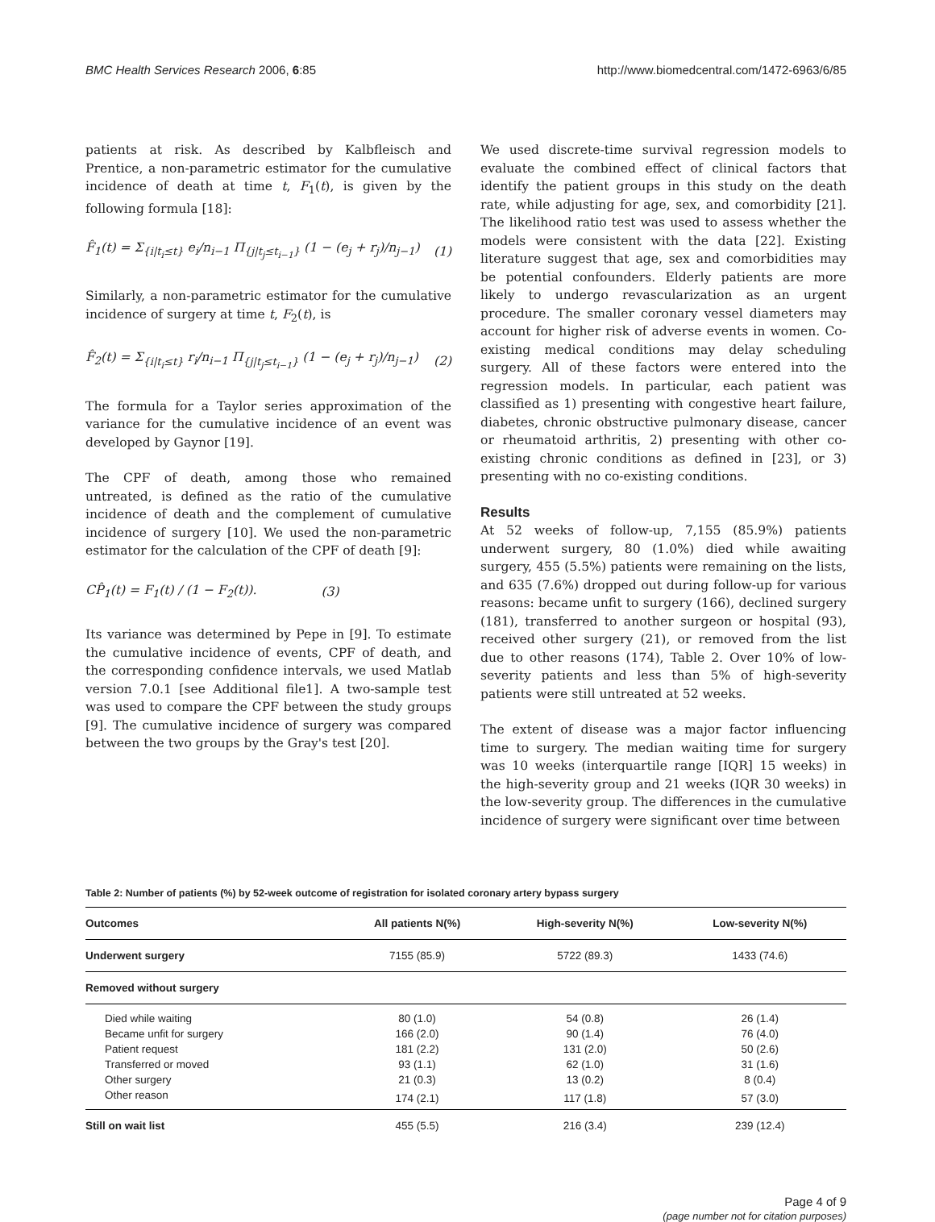BMC Health Services Research 2006, 6:85 http://www.biomedcentral.com/1472-6963/6/85
patients at risk. As described by Kalbfleisch and Prentice, a non-parametric estimator for the cumulative incidence of death at time t, F<sub>1</sub>(t), is given by the following formula [18]:
F̂<sub>1</sub>(t) = Σ<sub>{i|t<sub>i</sub>≤t}</sub> e<sub>i</sub>/n<sub>i−1</sub> Π<sub>{j|t<sub>j</sub>≤t<sub>i−1</sub>}</sub> (1 − (e<sub>j</sub> + r<sub>j</sub>)/n<sub>j−1</sub>) (1)
Similarly, a non-parametric estimator for the cumulative incidence of surgery at time t, F<sub>2</sub>(t), is
F̂<sub>2</sub>(t) = Σ<sub>{i|t<sub>i</sub>≤t}</sub> r<sub>i</sub>/n<sub>i−1</sub> Π<sub>{j|t<sub>j</sub>≤t<sub>i−1</sub>}</sub> (1 − (e<sub>j</sub> + r<sub>j</sub>)/n<sub>j−1</sub>) (2)
The formula for a Taylor series approximation of the variance for the cumulative incidence of an event was developed by Gaynor [19].
The CPF of death, among those who remained untreated, is defined as the ratio of the cumulative incidence of death and the complement of cumulative incidence of surgery [10]. We used the non-parametric estimator for the calculation of the CPF of death [9]:
CP̂<sub>1</sub>(t) = F<sub>1</sub>(t) / (1 − F<sub>2</sub>(t)). (3)
Its variance was determined by Pepe in [9]. To estimate the cumulative incidence of events, CPF of death, and the corresponding confidence intervals, we used Matlab version 7.0.1 [see Additional file1]. A two-sample test was used to compare the CPF between the study groups [9]. The cumulative incidence of surgery was compared between the two groups by the Gray's test [20].
We used discrete-time survival regression models to evaluate the combined effect of clinical factors that identify the patient groups in this study on the death rate, while adjusting for age, sex, and comorbidity [21]. The likelihood ratio test was used to assess whether the models were consistent with the data [22]. Existing literature suggest that age, sex and comorbidities may be potential confounders. Elderly patients are more likely to undergo revascularization as an urgent procedure. The smaller coronary vessel diameters may account for higher risk of adverse events in women. Co-existing medical conditions may delay scheduling surgery. All of these factors were entered into the regression models. In particular, each patient was classified as 1) presenting with congestive heart failure, diabetes, chronic obstructive pulmonary disease, cancer or rheumatoid arthritis, 2) presenting with other co-existing chronic conditions as defined in [23], or 3) presenting with no co-existing conditions.
Results
At 52 weeks of follow-up, 7,155 (85.9%) patients underwent surgery, 80 (1.0%) died while awaiting surgery, 455 (5.5%) patients were remaining on the lists, and 635 (7.6%) dropped out during follow-up for various reasons: became unfit to surgery (166), declined surgery (181), transferred to another surgeon or hospital (93), received other surgery (21), or removed from the list due to other reasons (174), Table 2. Over 10% of low-severity patients and less than 5% of high-severity patients were still untreated at 52 weeks.
The extent of disease was a major factor influencing time to surgery. The median waiting time for surgery was 10 weeks (interquartile range [IQR] 15 weeks) in the high-severity group and 21 weeks (IQR 30 weeks) in the low-severity group. The differences in the cumulative incidence of surgery were significant over time between
Table 2: Number of patients (%) by 52-week outcome of registration for isolated coronary artery bypass surgery
| Outcomes | All patients N(%) | High-severity N(%) | Low-severity N(%) |
| --- | --- | --- | --- |
| Underwent surgery | 7155 (85.9) | 5722 (89.3) | 1433 (74.6) |
| Removed without surgery | | | |
| Died while waiting | 80 (1.0) | 54 (0.8) | 26 (1.4) |
| Became unfit for surgery | 166 (2.0) | 90 (1.4) | 76 (4.0) |
| Patient request | 181 (2.2) | 131 (2.0) | 50 (2.6) |
| Transferred or moved | 93 (1.1) | 62 (1.0) | 31 (1.6) |
| Other surgery | 21 (0.3) | 13 (0.2) | 8 (0.4) |
| Other reason | 174 (2.1) | 117 (1.8) | 57 (3.0) |
| Still on wait list | 455 (5.5) | 216 (3.4) | 239 (12.4) |
Page 4 of 9
(page number not for citation purposes)